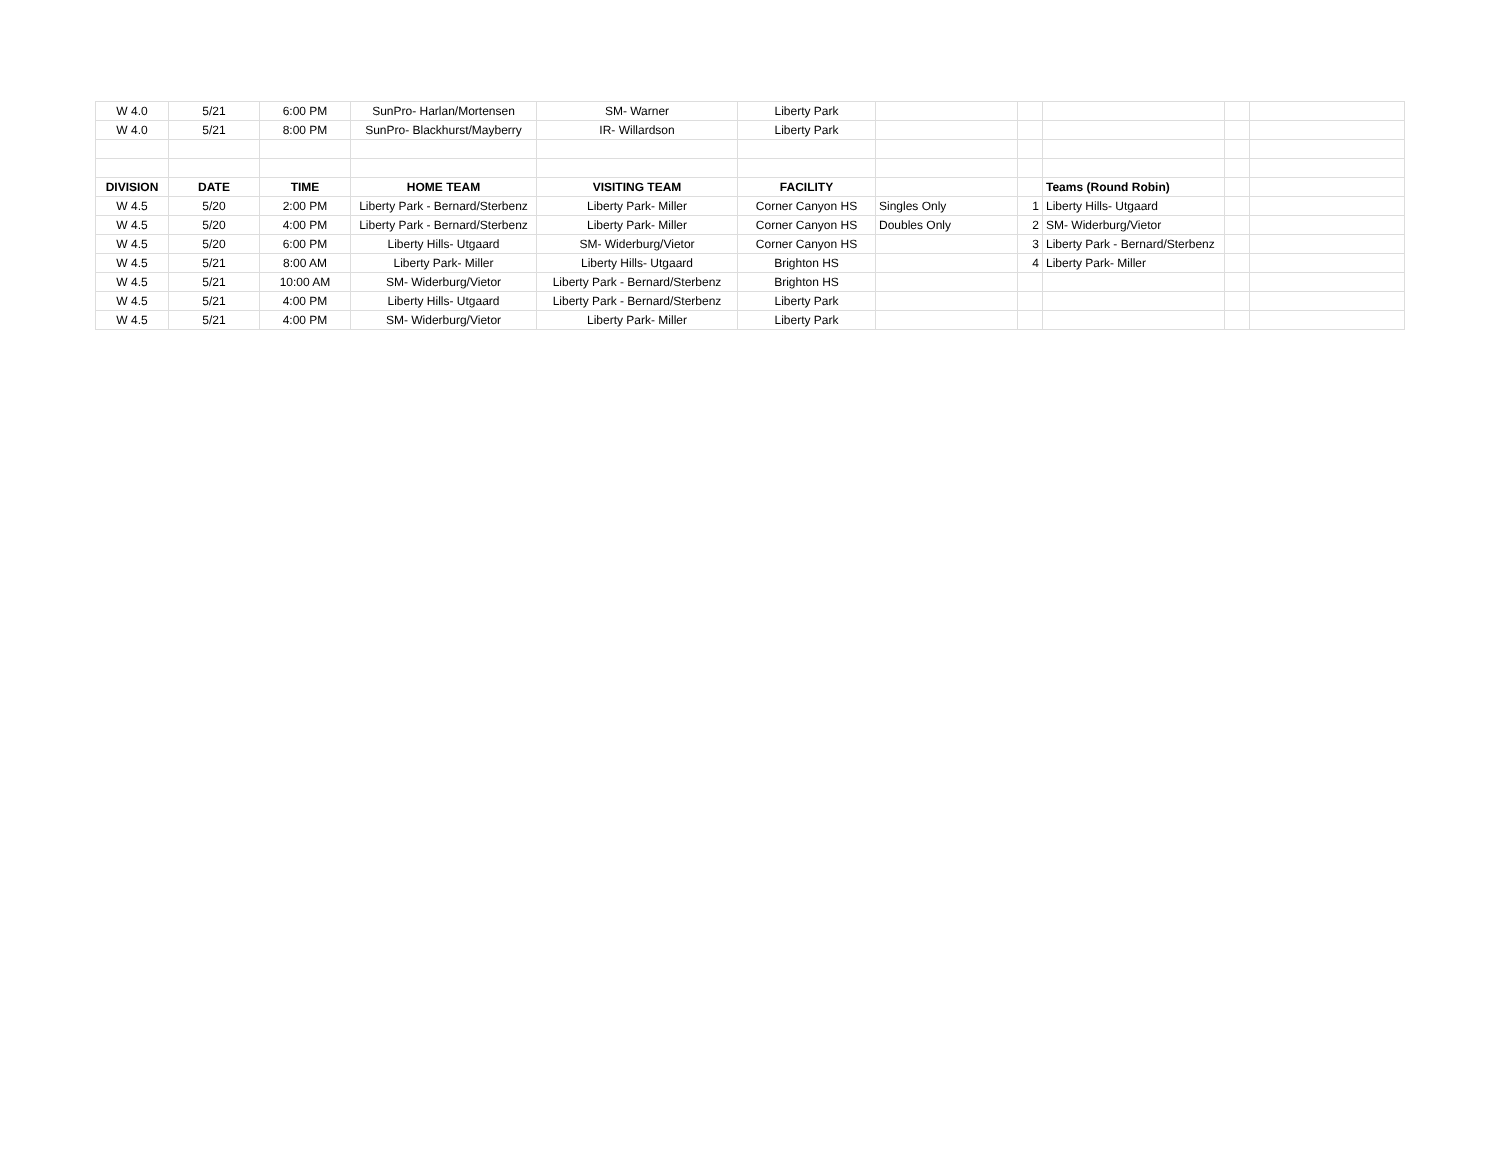| W 4.0 | 5/21 | 6:00 PM | SunPro- Harlan/Mortensen | SM- Warner | Liberty Park | | | | | |
| W 4.0 | 5/21 | 8:00 PM | SunPro- Blackhurst/Mayberry | IR- Willardson | Liberty Park | | | | | |
| DIVISION | DATE | TIME | HOME TEAM | VISITING TEAM | FACILITY | | | Teams (Round Robin) | | |
| W 4.5 | 5/20 | 2:00 PM | Liberty Park - Bernard/Sterbenz | Liberty Park- Miller | Corner Canyon HS | Singles Only | 1 | Liberty Hills- Utgaard | | |
| W 4.5 | 5/20 | 4:00 PM | Liberty Park - Bernard/Sterbenz | Liberty Park- Miller | Corner Canyon HS | Doubles Only | 2 | SM- Widerburg/Vietor | | |
| W 4.5 | 5/20 | 6:00 PM | Liberty Hills- Utgaard | SM- Widerburg/Vietor | Corner Canyon HS | | 3 | Liberty Park - Bernard/Sterbenz | | |
| W 4.5 | 5/21 | 8:00 AM | Liberty Park- Miller | Liberty Hills- Utgaard | Brighton HS | | 4 | Liberty Park- Miller | | |
| W 4.5 | 5/21 | 10:00 AM | SM- Widerburg/Vietor | Liberty Park - Bernard/Sterbenz | Brighton HS | | | | | |
| W 4.5 | 5/21 | 4:00 PM | Liberty Hills- Utgaard | Liberty Park - Bernard/Sterbenz | Liberty Park | | | | | |
| W 4.5 | 5/21 | 4:00 PM | SM- Widerburg/Vietor | Liberty Park- Miller | Liberty Park | | | | | |